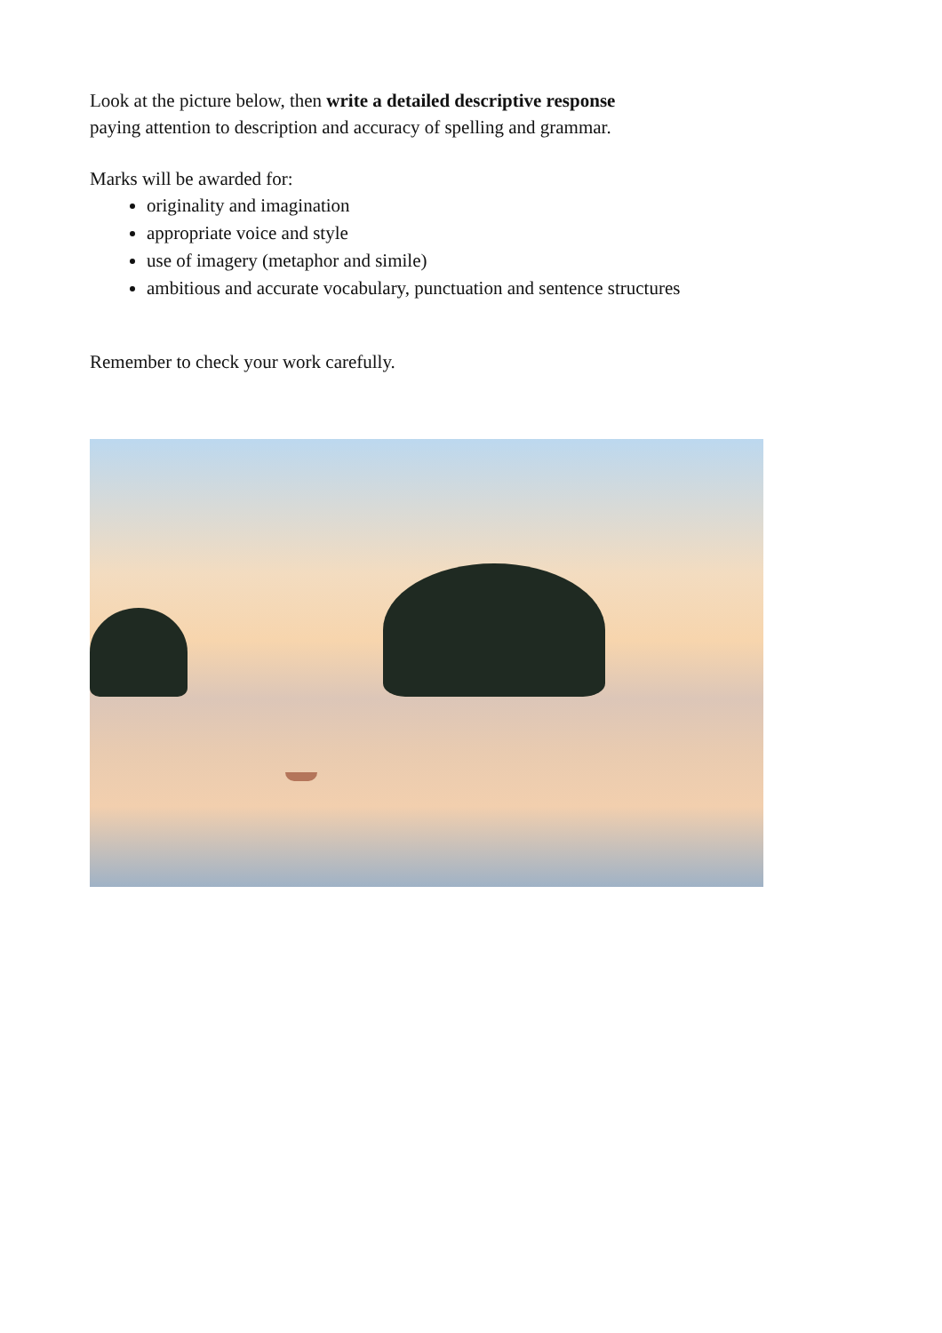Look at the picture below, then write a detailed descriptive response
paying attention to description and accuracy of spelling and grammar.
Marks will be awarded for:
originality and imagination
appropriate voice and style
use of imagery (metaphor and simile)
ambitious and accurate vocabulary, punctuation and sentence structures
Remember to check your work carefully.